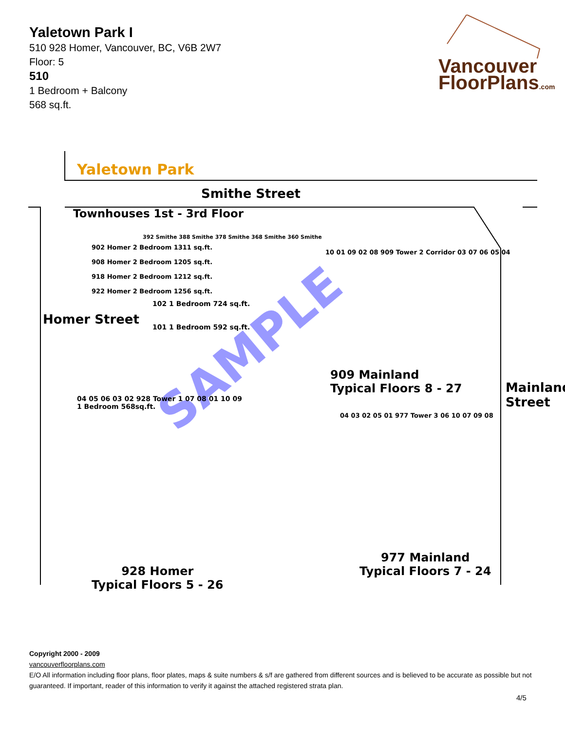Yaletown Park I
510 928 Homer, Vancouver, BC, V6B 2W7
Floor: 5
510
1 Bedroom + Balcony
568 sq.ft.
Vancouver
FloorPlans.com
SAMPLE
Yaletown Park
Smithe Street
Townhouses 1st - 3rd Floor
902 Homer 2 Bedroom 1311 sq.ft.
908 Homer 2 Bedroom 1205 sq.ft.
918 Homer 2 Bedroom 1212 sq.ft.
922 Homer 2 Bedroom 1256 sq.ft.
392 Smithe 388 Smithe 378 Smithe 368 Smithe 360 Smithe
102 1 Bedroom 724 sq.ft.
101 1 Bedroom 592 sq.ft.
Homer Street
10 01 09 02 08 909 Tower 2 Corridor 03 07 06 05 04
909 Mainland
Typical Floors 8 - 27
04 05 06 03 02 928 Tower 1 07 08 01 10 09
1 Bedroom 568sq.ft.
928 Homer
Typical Floors 5 - 26
04 03 02 05 01 977 Tower 3 06 10 07 09 08
Mainland Street
977 Mainland
Typical Floors 7 - 24
Copyright 2000 - 2009
vancouverfloorplans.com
E/O All information including floor plans, floor plates, maps & suite numbers & s/f are gathered from different sources and is believed to be accurate as possible but not guaranteed. If important, reader of this information to verify it against the attached registered strata plan.
4/5